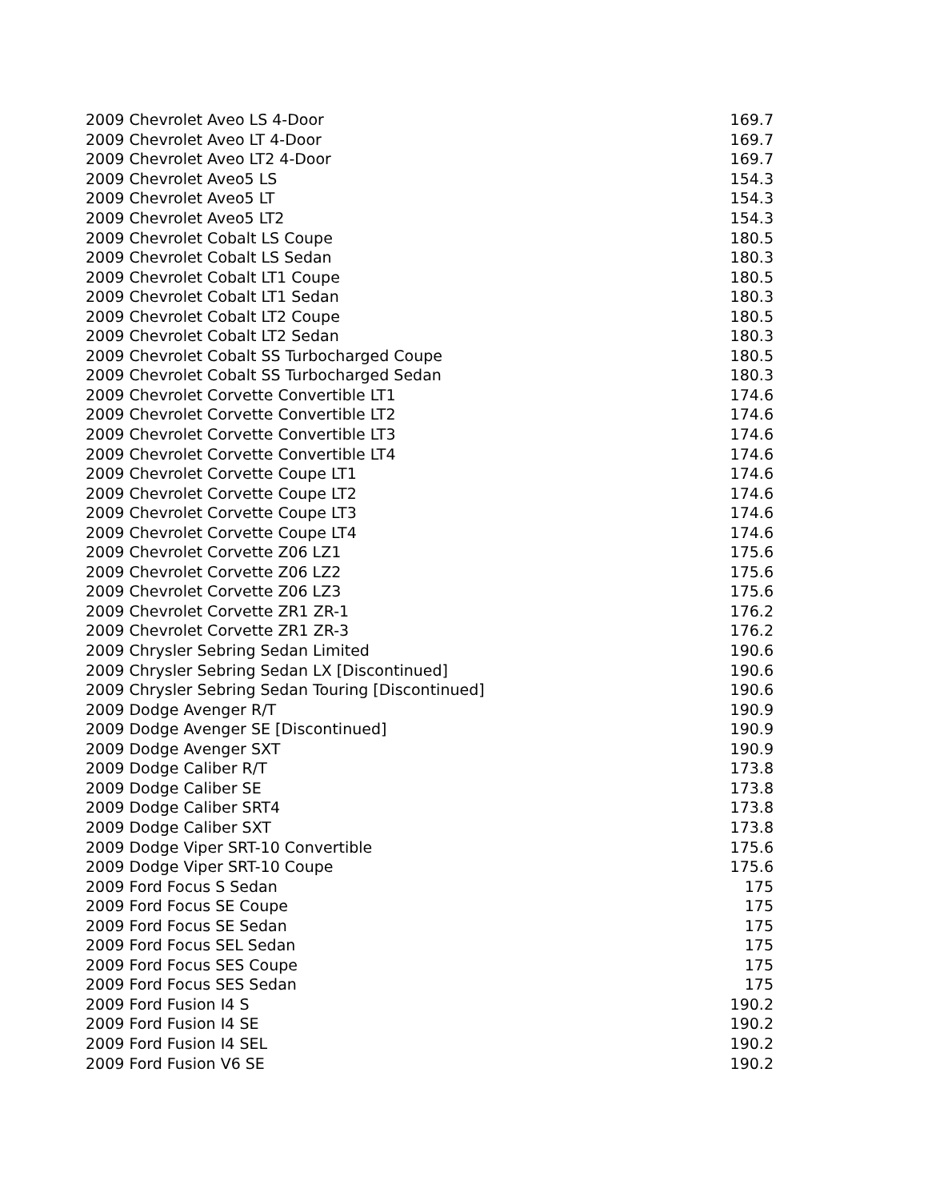| 2009 Chevrolet Aveo LS 4-Door | 169.7 |
| 2009 Chevrolet Aveo LT 4-Door | 169.7 |
| 2009 Chevrolet Aveo LT2 4-Door | 169.7 |
| 2009 Chevrolet Aveo5 LS | 154.3 |
| 2009 Chevrolet Aveo5 LT | 154.3 |
| 2009 Chevrolet Aveo5 LT2 | 154.3 |
| 2009 Chevrolet Cobalt LS Coupe | 180.5 |
| 2009 Chevrolet Cobalt LS Sedan | 180.3 |
| 2009 Chevrolet Cobalt LT1 Coupe | 180.5 |
| 2009 Chevrolet Cobalt LT1 Sedan | 180.3 |
| 2009 Chevrolet Cobalt LT2 Coupe | 180.5 |
| 2009 Chevrolet Cobalt LT2 Sedan | 180.3 |
| 2009 Chevrolet Cobalt SS Turbocharged Coupe | 180.5 |
| 2009 Chevrolet Cobalt SS Turbocharged Sedan | 180.3 |
| 2009 Chevrolet Corvette Convertible LT1 | 174.6 |
| 2009 Chevrolet Corvette Convertible LT2 | 174.6 |
| 2009 Chevrolet Corvette Convertible LT3 | 174.6 |
| 2009 Chevrolet Corvette Convertible LT4 | 174.6 |
| 2009 Chevrolet Corvette Coupe LT1 | 174.6 |
| 2009 Chevrolet Corvette Coupe LT2 | 174.6 |
| 2009 Chevrolet Corvette Coupe LT3 | 174.6 |
| 2009 Chevrolet Corvette Coupe LT4 | 174.6 |
| 2009 Chevrolet Corvette Z06 LZ1 | 175.6 |
| 2009 Chevrolet Corvette Z06 LZ2 | 175.6 |
| 2009 Chevrolet Corvette Z06 LZ3 | 175.6 |
| 2009 Chevrolet Corvette ZR1 ZR-1 | 176.2 |
| 2009 Chevrolet Corvette ZR1 ZR-3 | 176.2 |
| 2009 Chrysler Sebring Sedan Limited | 190.6 |
| 2009 Chrysler Sebring Sedan LX [Discontinued] | 190.6 |
| 2009 Chrysler Sebring Sedan Touring [Discontinued] | 190.6 |
| 2009 Dodge Avenger R/T | 190.9 |
| 2009 Dodge Avenger SE [Discontinued] | 190.9 |
| 2009 Dodge Avenger SXT | 190.9 |
| 2009 Dodge Caliber R/T | 173.8 |
| 2009 Dodge Caliber SE | 173.8 |
| 2009 Dodge Caliber SRT4 | 173.8 |
| 2009 Dodge Caliber SXT | 173.8 |
| 2009 Dodge Viper SRT-10 Convertible | 175.6 |
| 2009 Dodge Viper SRT-10 Coupe | 175.6 |
| 2009 Ford Focus S Sedan | 175 |
| 2009 Ford Focus SE Coupe | 175 |
| 2009 Ford Focus SE Sedan | 175 |
| 2009 Ford Focus SEL Sedan | 175 |
| 2009 Ford Focus SES Coupe | 175 |
| 2009 Ford Focus SES Sedan | 175 |
| 2009 Ford Fusion I4 S | 190.2 |
| 2009 Ford Fusion I4 SE | 190.2 |
| 2009 Ford Fusion I4 SEL | 190.2 |
| 2009 Ford Fusion V6 SE | 190.2 |